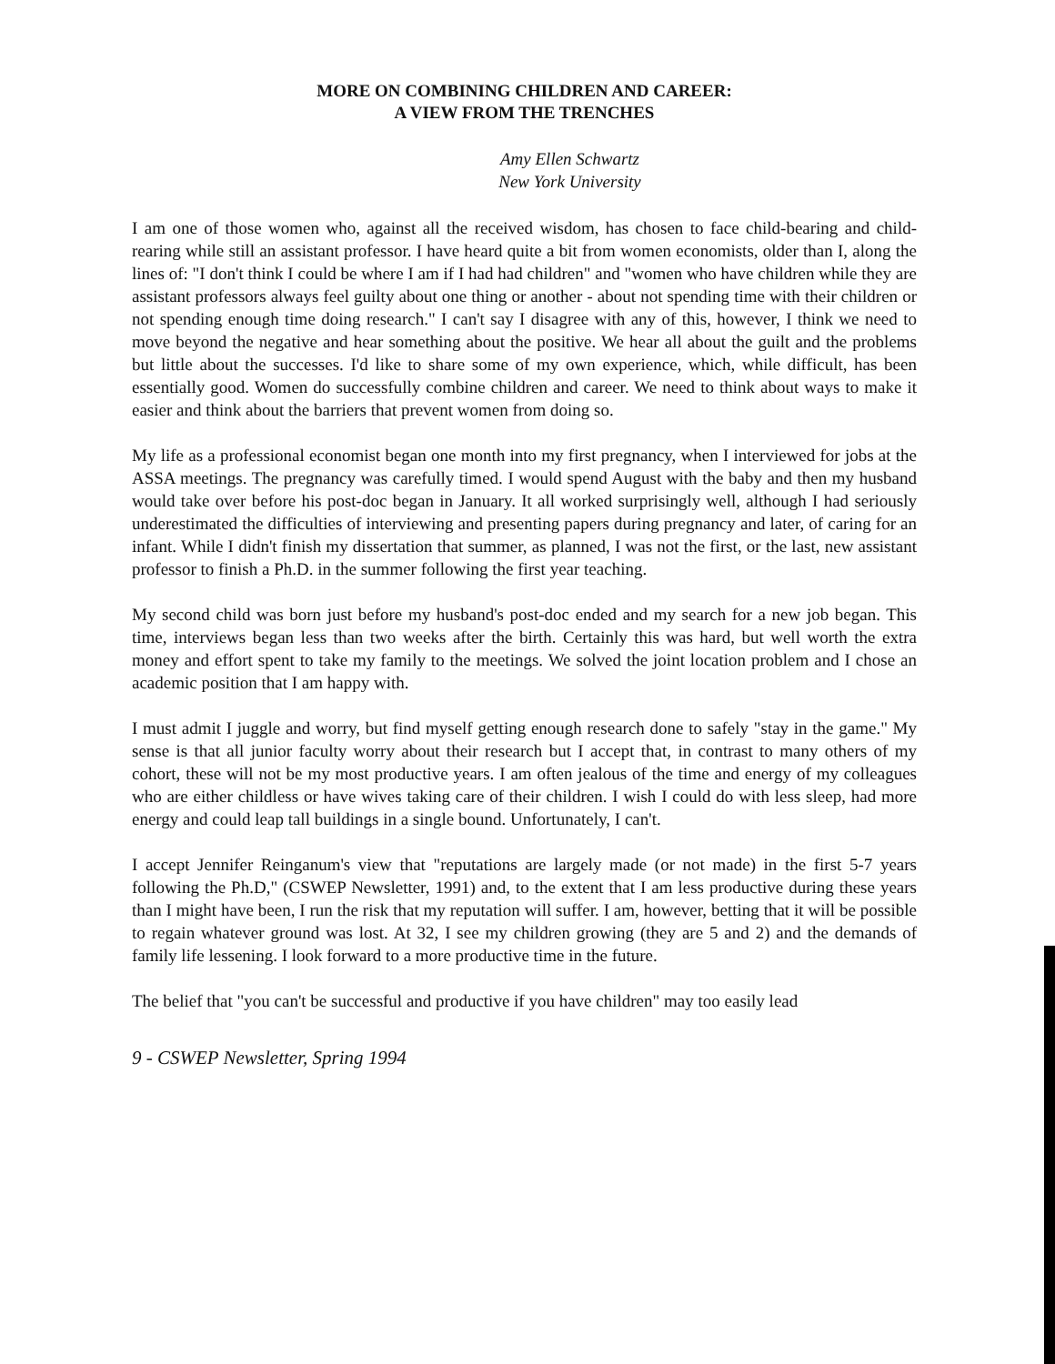MORE ON COMBINING CHILDREN AND CAREER:
A VIEW FROM THE TRENCHES
Amy Ellen Schwartz
New York University
I am one of those women who, against all the received wisdom, has chosen to face child-bearing and child-rearing while still an assistant professor. I have heard quite a bit from women economists, older than I, along the lines of: "I don't think I could be where I am if I had had children" and "women who have children while they are assistant professors always feel guilty about one thing or another - about not spending time with their children or not spending enough time doing research." I can't say I disagree with any of this, however, I think we need to move beyond the negative and hear something about the positive. We hear all about the guilt and the problems but little about the successes. I'd like to share some of my own experience, which, while difficult, has been essentially good. Women do successfully combine children and career. We need to think about ways to make it easier and think about the barriers that prevent women from doing so.
My life as a professional economist began one month into my first pregnancy, when I interviewed for jobs at the ASSA meetings. The pregnancy was carefully timed. I would spend August with the baby and then my husband would take over before his post-doc began in January. It all worked surprisingly well, although I had seriously underestimated the difficulties of interviewing and presenting papers during pregnancy and later, of caring for an infant. While I didn't finish my dissertation that summer, as planned, I was not the first, or the last, new assistant professor to finish a Ph.D. in the summer following the first year teaching.
My second child was born just before my husband's post-doc ended and my search for a new job began. This time, interviews began less than two weeks after the birth. Certainly this was hard, but well worth the extra money and effort spent to take my family to the meetings. We solved the joint location problem and I chose an academic position that I am happy with.
I must admit I juggle and worry, but find myself getting enough research done to safely "stay in the game." My sense is that all junior faculty worry about their research but I accept that, in contrast to many others of my cohort, these will not be my most productive years. I am often jealous of the time and energy of my colleagues who are either childless or have wives taking care of their children. I wish I could do with less sleep, had more energy and could leap tall buildings in a single bound. Unfortunately, I can't.
I accept Jennifer Reinganum's view that "reputations are largely made (or not made) in the first 5-7 years following the Ph.D," (CSWEP Newsletter, 1991) and, to the extent that I am less productive during these years than I might have been, I run the risk that my reputation will suffer. I am, however, betting that it will be possible to regain whatever ground was lost. At 32, I see my children growing (they are 5 and 2) and the demands of family life lessening. I look forward to a more productive time in the future.
The belief that "you can't be successful and productive if you have children" may too easily lead
9 - CSWEP Newsletter, Spring 1994